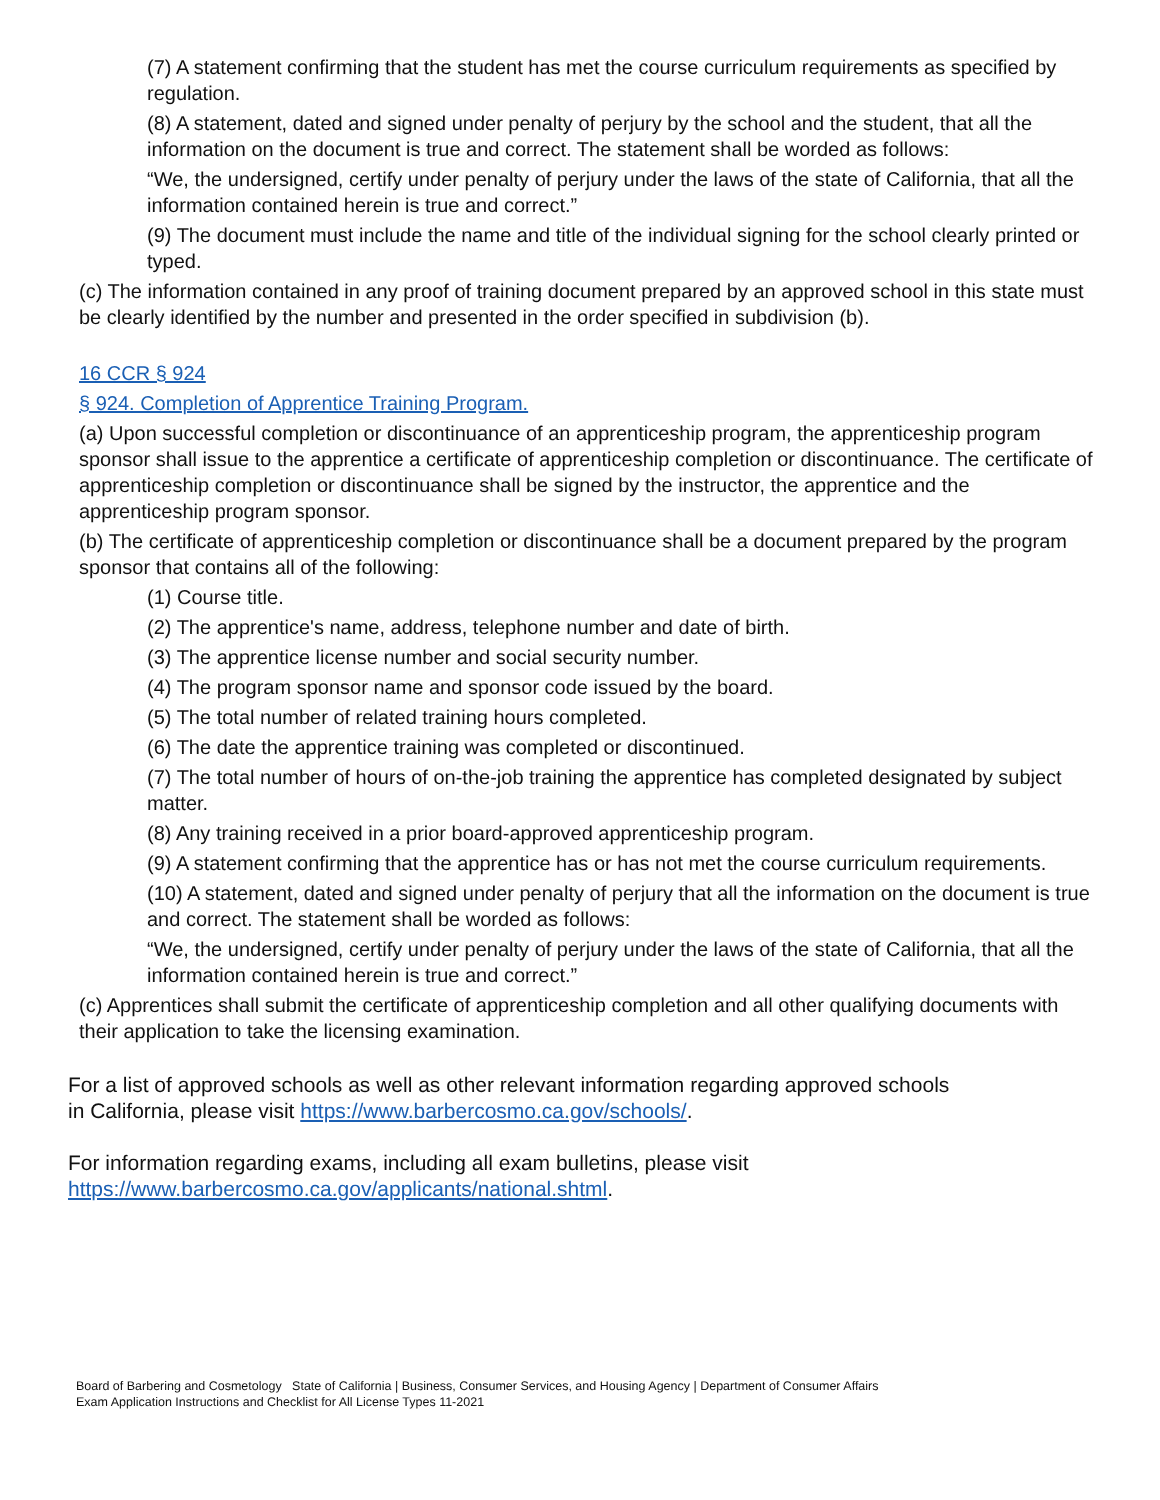(7) A statement confirming that the student has met the course curriculum requirements as specified by regulation.
(8) A statement, dated and signed under penalty of perjury by the school and the student, that all the information on the document is true and correct. The statement shall be worded as follows:
“We, the undersigned, certify under penalty of perjury under the laws of the state of California, that all the information contained herein is true and correct.”
(9) The document must include the name and title of the individual signing for the school clearly printed or typed.
(c) The information contained in any proof of training document prepared by an approved school in this state must be clearly identified by the number and presented in the order specified in subdivision (b).
16 CCR § 924
§ 924. Completion of Apprentice Training Program.
(a) Upon successful completion or discontinuance of an apprenticeship program, the apprenticeship program sponsor shall issue to the apprentice a certificate of apprenticeship completion or discontinuance. The certificate of apprenticeship completion or discontinuance shall be signed by the instructor, the apprentice and the apprenticeship program sponsor.
(b) The certificate of apprenticeship completion or discontinuance shall be a document prepared by the program sponsor that contains all of the following:
(1) Course title.
(2) The apprentice's name, address, telephone number and date of birth.
(3) The apprentice license number and social security number.
(4) The program sponsor name and sponsor code issued by the board.
(5) The total number of related training hours completed.
(6) The date the apprentice training was completed or discontinued.
(7) The total number of hours of on-the-job training the apprentice has completed designated by subject matter.
(8) Any training received in a prior board-approved apprenticeship program.
(9) A statement confirming that the apprentice has or has not met the course curriculum requirements.
(10) A statement, dated and signed under penalty of perjury that all the information on the document is true and correct. The statement shall be worded as follows:
“We, the undersigned, certify under penalty of perjury under the laws of the state of California, that all the information contained herein is true and correct.”
(c) Apprentices shall submit the certificate of apprenticeship completion and all other qualifying documents with their application to take the licensing examination.
For a list of approved schools as well as other relevant information regarding approved schools
in California, please visit https://www.barbercosmo.ca.gov/schools/.
For information regarding exams, including all exam bulletins, please visit
https://www.barbercosmo.ca.gov/applicants/national.shtml.
Board of Barbering and Cosmetology State of California | Business, Consumer Services, and Housing Agency | Department of Consumer Affairs
Exam Application Instructions and Checklist for All License Types 11-2021